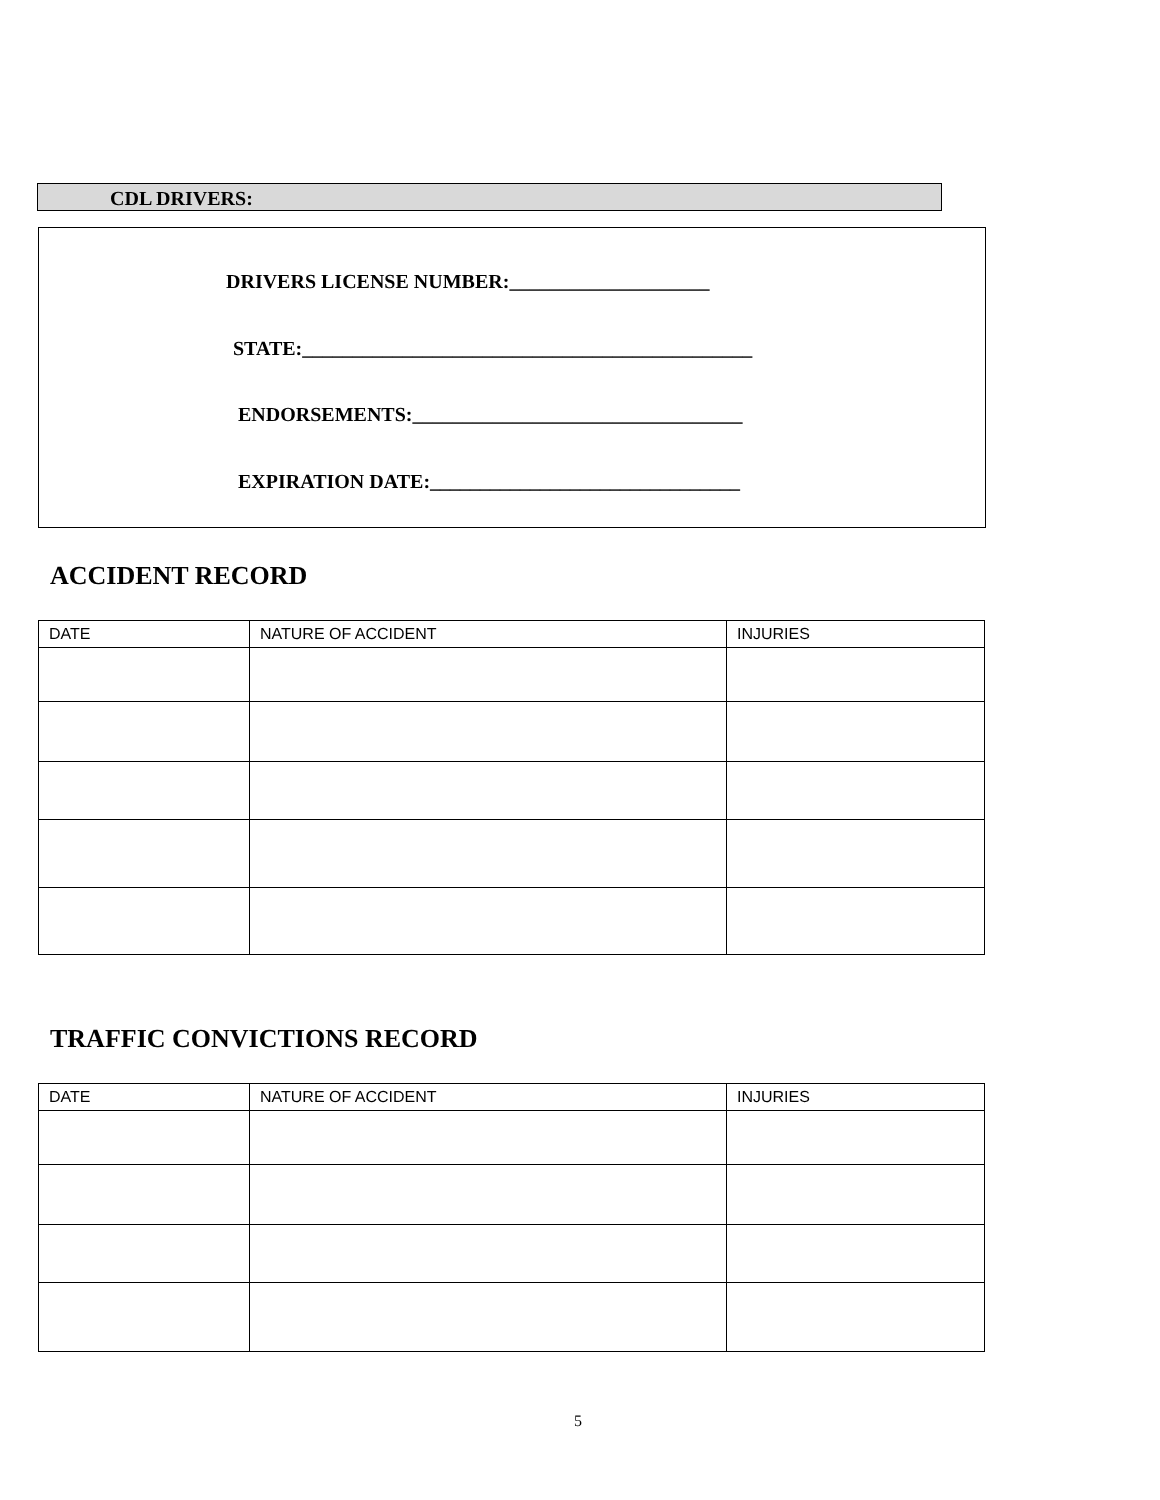CDL DRIVERS:
DRIVERS LICENSE NUMBER:____________________
STATE:_____________________________________________
ENDORSEMENTS:_________________________________
EXPIRATION DATE:_______________________________
ACCIDENT RECORD
| DATE | NATURE OF ACCIDENT | INJURIES |
| --- | --- | --- |
TRAFFIC CONVICTIONS RECORD
| DATE | NATURE OF ACCIDENT | INJURIES |
| --- | --- | --- |
5